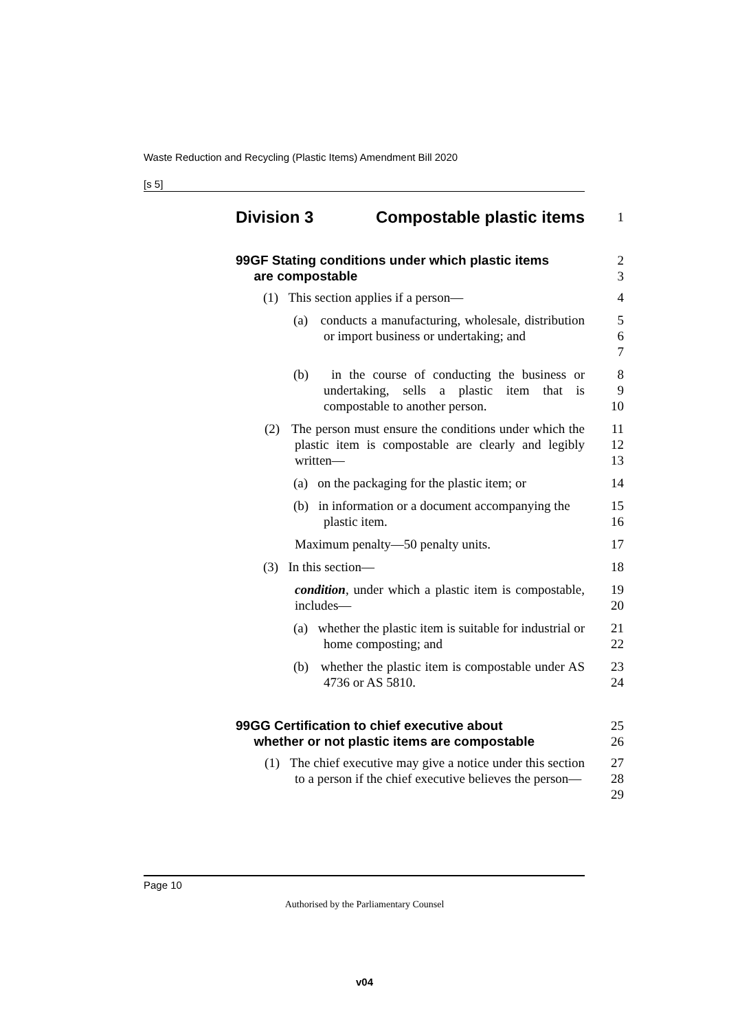Waste Reduction and Recycling (Plastic Items) Amendment Bill 2020
[s 5]
Division 3 Compostable plastic items
1
99GF Stating conditions under which plastic items
are compostable
2
3
(1) This section applies if a person— 4
(a) conducts a manufacturing, wholesale, distribution or import business or undertaking; and
5
6
7
(b) in the course of conducting the business or undertaking, sells a plastic item that is compostable to another person.
8
9
10
(2) The person must ensure the conditions under which the plastic item is compostable are clearly and legibly written—
11
12
13
(a) on the packaging for the plastic item; or
14
(b) in information or a document accompanying the plastic item.
15
16
Maximum penalty—50 penalty units. 17
(3) In this section— 18
condition, under which a plastic item is compostable, includes—
19
20
(a) whether the plastic item is suitable for industrial or home composting; and
21
22
(b) whether the plastic item is compostable under AS 4736 or AS 5810.
23
24
99GG Certification to chief executive about
whether or not plastic items are compostable
25
26
(1) The chief executive may give a notice under this section to a person if the chief executive believes the person—
27
28
29
Page 10
Authorised by the Parliamentary Counsel
v04